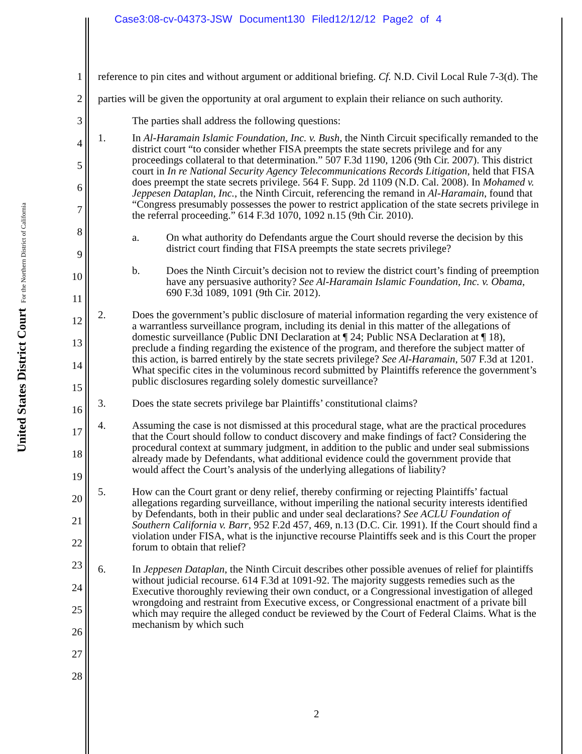Case3:08-cv-04373-JSW Document130 Filed12/12/12 Page2 of 4
United States District Court For the Northern District of California
1
2
3
4
5
6
7
8
9
10
11
12
13
14
15
16
17
18
19
20
21
22
23
24
25
26
27
28
reference to pin cites and without argument or additional briefing. Cf. N.D. Civil Local Rule 7-3(d). The parties will be given the opportunity at oral argument to explain their reliance on such authority.
The parties shall address the following questions:
1. In Al-Haramain Islamic Foundation, Inc. v. Bush, the Ninth Circuit specifically remanded to the district court “to consider whether FISA preempts the state secrets privilege and for any proceedings collateral to that determination.” 507 F.3d 1190, 1206 (9th Cir. 2007). This district court in In re National Security Agency Telecommunications Records Litigation, held that FISA does preempt the state secrets privilege. 564 F. Supp. 2d 1109 (N.D. Cal. 2008). In Mohamed v. Jeppesen Dataplan, Inc., the Ninth Circuit, referencing the remand in Al-Haramain, found that “Congress presumably possesses the power to restrict application of the state secrets privilege in the referral proceeding.” 614 F.3d 1070, 1092 n.15 (9th Cir. 2010).
a. On what authority do Defendants argue the Court should reverse the decision by this district court finding that FISA preempts the state secrets privilege?
b. Does the Ninth Circuit’s decision not to review the district court’s finding of preemption have any persuasive authority? See Al-Haramain Islamic Foundation, Inc. v. Obama, 690 F.3d 1089, 1091 (9th Cir. 2012).
2. Does the government’s public disclosure of material information regarding the very existence of a warrantless surveillance program, including its denial in this matter of the allegations of domestic surveillance (Public DNI Declaration at ¶ 24; Public NSA Declaration at ¶ 18), preclude a finding regarding the existence of the program, and therefore the subject matter of this action, is barred entirely by the state secrets privilege? See Al-Haramain, 507 F.3d at 1201. What specific cites in the voluminous record submitted by Plaintiffs reference the government’s public disclosures regarding solely domestic surveillance?
3. Does the state secrets privilege bar Plaintiffs’ constitutional claims?
4. Assuming the case is not dismissed at this procedural stage, what are the practical procedures that the Court should follow to conduct discovery and make findings of fact? Considering the procedural context at summary judgment, in addition to the public and under seal submissions already made by Defendants, what additional evidence could the government provide that would affect the Court’s analysis of the underlying allegations of liability?
5. How can the Court grant or deny relief, thereby confirming or rejecting Plaintiffs’ factual allegations regarding surveillance, without imperiling the national security interests identified by Defendants, both in their public and under seal declarations? See ACLU Foundation of Southern California v. Barr, 952 F.2d 457, 469, n.13 (D.C. Cir. 1991). If the Court should find a violation under FISA, what is the injunctive recourse Plaintiffs seek and is this Court the proper forum to obtain that relief?
6. In Jeppesen Dataplan, the Ninth Circuit describes other possible avenues of relief for plaintiffs without judicial recourse. 614 F.3d at 1091-92. The majority suggests remedies such as the Executive thoroughly reviewing their own conduct, or a Congressional investigation of alleged wrongdoing and restraint from Executive excess, or Congressional enactment of a private bill which may require the alleged conduct be reviewed by the Court of Federal Claims. What is the mechanism by which such
2